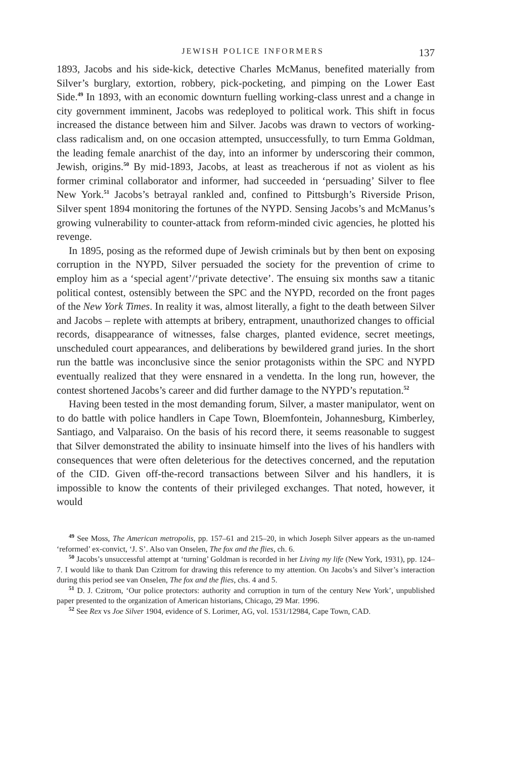JEWISH POLICE INFORMERS 137
1893, Jacobs and his side-kick, detective Charles McManus, benefited materially from Silver’s burglary, extortion, robbery, pick-pocketing, and pimping on the Lower East Side.<sup>49</sup> In 1893, with an economic downturn fuelling working-class unrest and a change in city government imminent, Jacobs was redeployed to political work. This shift in focus increased the distance between him and Silver. Jacobs was drawn to vectors of working-class radicalism and, on one occasion attempted, unsuccessfully, to turn Emma Goldman, the leading female anarchist of the day, into an informer by underscoring their common, Jewish, origins.<sup>50</sup> By mid-1893, Jacobs, at least as treacherous if not as violent as his former criminal collaborator and informer, had succeeded in ‘persuading’ Silver to flee New York.<sup>51</sup> Jacobs’s betrayal rankled and, confined to Pittsburgh’s Riverside Prison, Silver spent 1894 monitoring the fortunes of the NYPD. Sensing Jacobs’s and McManus’s growing vulnerability to counter-attack from reform-minded civic agencies, he plotted his revenge.
In 1895, posing as the reformed dupe of Jewish criminals but by then bent on exposing corruption in the NYPD, Silver persuaded the society for the prevention of crime to employ him as a ‘special agent’/‘private detective’. The ensuing six months saw a titanic political contest, ostensibly between the SPC and the NYPD, recorded on the front pages of the New York Times. In reality it was, almost literally, a fight to the death between Silver and Jacobs – replete with attempts at bribery, entrapment, unauthorized changes to official records, disappearance of witnesses, false charges, planted evidence, secret meetings, unscheduled court appearances, and deliberations by bewildered grand juries. In the short run the battle was inconclusive since the senior protagonists within the SPC and NYPD eventually realized that they were ensnared in a vendetta. In the long run, however, the contest shortened Jacobs’s career and did further damage to the NYPD’s reputation.<sup>52</sup>
Having been tested in the most demanding forum, Silver, a master manipulator, went on to do battle with police handlers in Cape Town, Bloemfontein, Johannesburg, Kimberley, Santiago, and Valparaiso. On the basis of his record there, it seems reasonable to suggest that Silver demonstrated the ability to insinuate himself into the lives of his handlers with consequences that were often deleterious for the detectives concerned, and the reputation of the CID. Given off-the-record transactions between Silver and his handlers, it is impossible to know the contents of their privileged exchanges. That noted, however, it would
<sup>49</sup> See Moss, The American metropolis, pp. 157–61 and 215–20, in which Joseph Silver appears as the un-named ‘reformed’ ex-convict, ‘J. S’. Also van Onselen, The fox and the flies, ch. 6.
<sup>50</sup> Jacobs’s unsuccessful attempt at ‘turning’ Goldman is recorded in her Living my life (New York, 1931), pp. 124–7. I would like to thank Dan Czitrom for drawing this reference to my attention. On Jacobs’s and Silver’s interaction during this period see van Onselen, The fox and the flies, chs. 4 and 5.
<sup>51</sup> D. J. Czitrom, ‘Our police protectors: authority and corruption in turn of the century New York’, unpublished paper presented to the organization of American historians, Chicago, 29 Mar. 1996.
<sup>52</sup> See Rex vs Joe Silver 1904, evidence of S. Lorimer, AG, vol. 1531/12984, Cape Town, CAD.